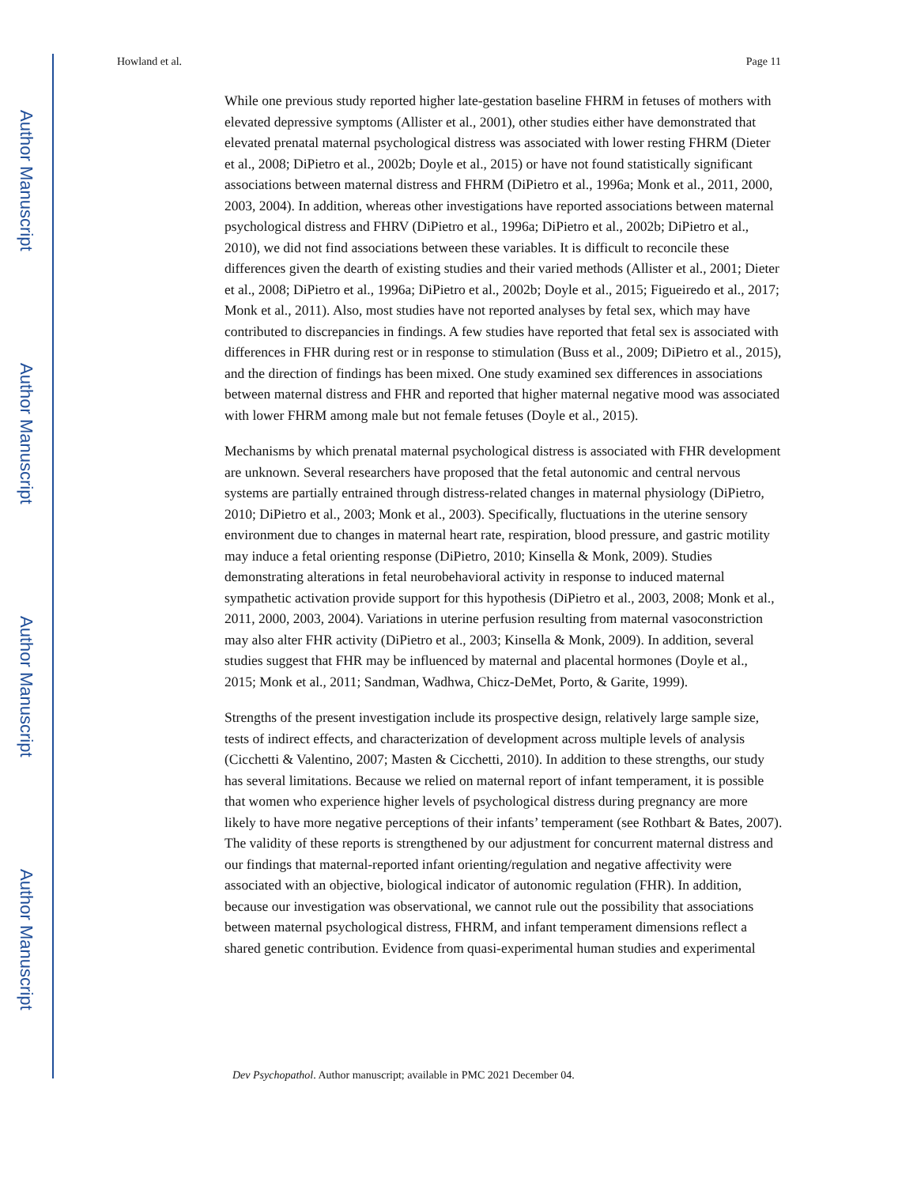Author Manuscript
Author Manuscript
Author Manuscript
Author Manuscript
Howland et al. Page 11
While one previous study reported higher late-gestation baseline FHRM in fetuses of mothers with elevated depressive symptoms (Allister et al., 2001), other studies either have demonstrated that elevated prenatal maternal psychological distress was associated with lower resting FHRM (Dieter et al., 2008; DiPietro et al., 2002b; Doyle et al., 2015) or have not found statistically significant associations between maternal distress and FHRM (DiPietro et al., 1996a; Monk et al., 2011, 2000, 2003, 2004). In addition, whereas other investigations have reported associations between maternal psychological distress and FHRV (DiPietro et al., 1996a; DiPietro et al., 2002b; DiPietro et al., 2010), we did not find associations between these variables. It is difficult to reconcile these differences given the dearth of existing studies and their varied methods (Allister et al., 2001; Dieter et al., 2008; DiPietro et al., 1996a; DiPietro et al., 2002b; Doyle et al., 2015; Figueiredo et al., 2017; Monk et al., 2011). Also, most studies have not reported analyses by fetal sex, which may have contributed to discrepancies in findings. A few studies have reported that fetal sex is associated with differences in FHR during rest or in response to stimulation (Buss et al., 2009; DiPietro et al., 2015), and the direction of findings has been mixed. One study examined sex differences in associations between maternal distress and FHR and reported that higher maternal negative mood was associated with lower FHRM among male but not female fetuses (Doyle et al., 2015).
Mechanisms by which prenatal maternal psychological distress is associated with FHR development are unknown. Several researchers have proposed that the fetal autonomic and central nervous systems are partially entrained through distress-related changes in maternal physiology (DiPietro, 2010; DiPietro et al., 2003; Monk et al., 2003). Specifically, fluctuations in the uterine sensory environment due to changes in maternal heart rate, respiration, blood pressure, and gastric motility may induce a fetal orienting response (DiPietro, 2010; Kinsella & Monk, 2009). Studies demonstrating alterations in fetal neurobehavioral activity in response to induced maternal sympathetic activation provide support for this hypothesis (DiPietro et al., 2003, 2008; Monk et al., 2011, 2000, 2003, 2004). Variations in uterine perfusion resulting from maternal vasoconstriction may also alter FHR activity (DiPietro et al., 2003; Kinsella & Monk, 2009). In addition, several studies suggest that FHR may be influenced by maternal and placental hormones (Doyle et al., 2015; Monk et al., 2011; Sandman, Wadhwa, Chicz-DeMet, Porto, & Garite, 1999).
Strengths of the present investigation include its prospective design, relatively large sample size, tests of indirect effects, and characterization of development across multiple levels of analysis (Cicchetti & Valentino, 2007; Masten & Cicchetti, 2010). In addition to these strengths, our study has several limitations. Because we relied on maternal report of infant temperament, it is possible that women who experience higher levels of psychological distress during pregnancy are more likely to have more negative perceptions of their infants’ temperament (see Rothbart & Bates, 2007). The validity of these reports is strengthened by our adjustment for concurrent maternal distress and our findings that maternal-reported infant orienting/regulation and negative affectivity were associated with an objective, biological indicator of autonomic regulation (FHR). In addition, because our investigation was observational, we cannot rule out the possibility that associations between maternal psychological distress, FHRM, and infant temperament dimensions reflect a shared genetic contribution. Evidence from quasi-experimental human studies and experimental
Dev Psychopathol. Author manuscript; available in PMC 2021 December 04.